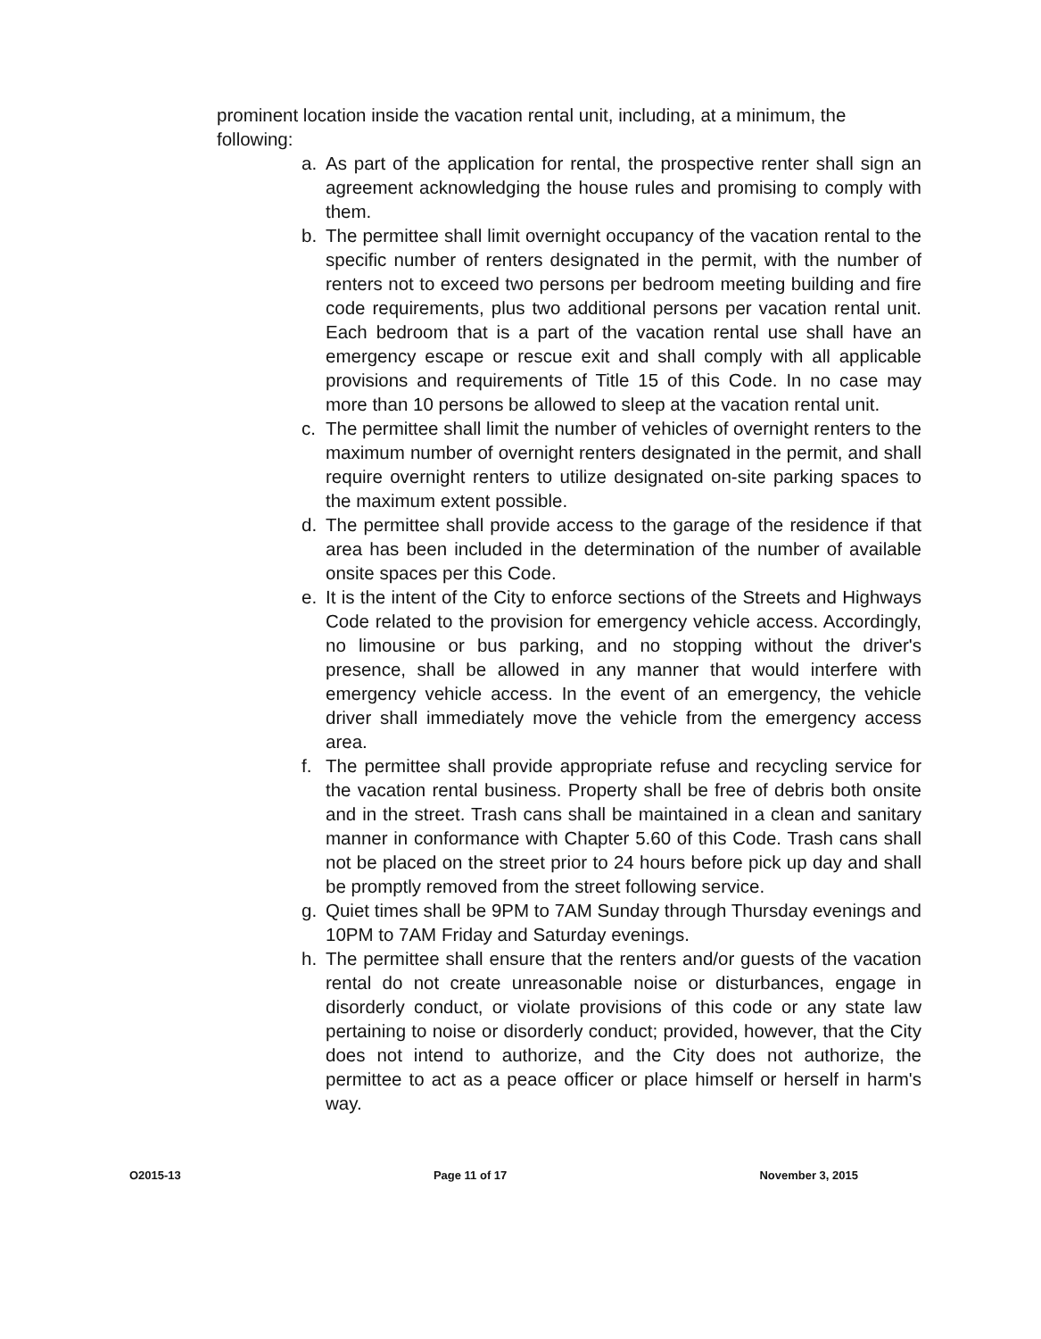prominent location inside the vacation rental unit, including, at a minimum, the following:
a. As part of the application for rental, the prospective renter shall sign an agreement acknowledging the house rules and promising to comply with them.
b. The permittee shall limit overnight occupancy of the vacation rental to the specific number of renters designated in the permit, with the number of renters not to exceed two persons per bedroom meeting building and fire code requirements, plus two additional persons per vacation rental unit. Each bedroom that is a part of the vacation rental use shall have an emergency escape or rescue exit and shall comply with all applicable provisions and requirements of Title 15 of this Code. In no case may more than 10 persons be allowed to sleep at the vacation rental unit.
c. The permittee shall limit the number of vehicles of overnight renters to the maximum number of overnight renters designated in the permit, and shall require overnight renters to utilize designated on-site parking spaces to the maximum extent possible.
d. The permittee shall provide access to the garage of the residence if that area has been included in the determination of the number of available onsite spaces per this Code.
e. It is the intent of the City to enforce sections of the Streets and Highways Code related to the provision for emergency vehicle access. Accordingly, no limousine or bus parking, and no stopping without the driver's presence, shall be allowed in any manner that would interfere with emergency vehicle access. In the event of an emergency, the vehicle driver shall immediately move the vehicle from the emergency access area.
f. The permittee shall provide appropriate refuse and recycling service for the vacation rental business. Property shall be free of debris both onsite and in the street. Trash cans shall be maintained in a clean and sanitary manner in conformance with Chapter 5.60 of this Code. Trash cans shall not be placed on the street prior to 24 hours before pick up day and shall be promptly removed from the street following service.
g. Quiet times shall be 9PM to 7AM Sunday through Thursday evenings and 10PM to 7AM Friday and Saturday evenings.
h. The permittee shall ensure that the renters and/or guests of the vacation rental do not create unreasonable noise or disturbances, engage in disorderly conduct, or violate provisions of this code or any state law pertaining to noise or disorderly conduct; provided, however, that the City does not intend to authorize, and the City does not authorize, the permittee to act as a peace officer or place himself or herself in harm's way.
O2015-13 Page 11 of 17 November 3, 2015